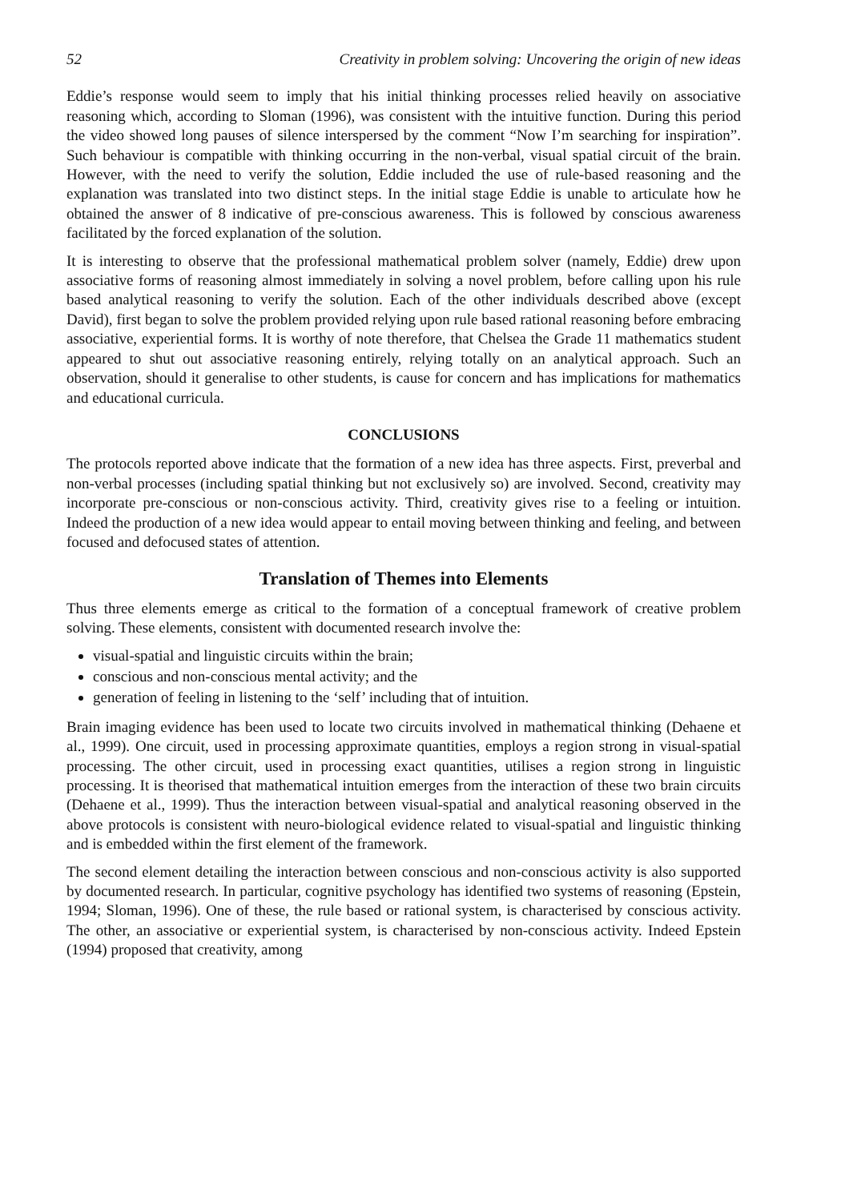52 Creativity in problem solving: Uncovering the origin of new ideas
Eddie’s response would seem to imply that his initial thinking processes relied heavily on associative reasoning which, according to Sloman (1996), was consistent with the intuitive function. During this period the video showed long pauses of silence interspersed by the comment “Now I’m searching for inspiration”. Such behaviour is compatible with thinking occurring in the non-verbal, visual spatial circuit of the brain. However, with the need to verify the solution, Eddie included the use of rule-based reasoning and the explanation was translated into two distinct steps. In the initial stage Eddie is unable to articulate how he obtained the answer of 8 indicative of pre-conscious awareness. This is followed by conscious awareness facilitated by the forced explanation of the solution.
It is interesting to observe that the professional mathematical problem solver (namely, Eddie) drew upon associative forms of reasoning almost immediately in solving a novel problem, before calling upon his rule based analytical reasoning to verify the solution. Each of the other individuals described above (except David), first began to solve the problem provided relying upon rule based rational reasoning before embracing associative, experiential forms. It is worthy of note therefore, that Chelsea the Grade 11 mathematics student appeared to shut out associative reasoning entirely, relying totally on an analytical approach. Such an observation, should it generalise to other students, is cause for concern and has implications for mathematics and educational curricula.
CONCLUSIONS
The protocols reported above indicate that the formation of a new idea has three aspects. First, preverbal and non-verbal processes (including spatial thinking but not exclusively so) are involved. Second, creativity may incorporate pre-conscious or non-conscious activity. Third, creativity gives rise to a feeling or intuition. Indeed the production of a new idea would appear to entail moving between thinking and feeling, and between focused and defocused states of attention.
Translation of Themes into Elements
Thus three elements emerge as critical to the formation of a conceptual framework of creative problem solving. These elements, consistent with documented research involve the:
visual-spatial and linguistic circuits within the brain;
conscious and non-conscious mental activity; and the
generation of feeling in listening to the ‘self’ including that of intuition.
Brain imaging evidence has been used to locate two circuits involved in mathematical thinking (Dehaene et al., 1999). One circuit, used in processing approximate quantities, employs a region strong in visual-spatial processing. The other circuit, used in processing exact quantities, utilises a region strong in linguistic processing. It is theorised that mathematical intuition emerges from the interaction of these two brain circuits (Dehaene et al., 1999). Thus the interaction between visual-spatial and analytical reasoning observed in the above protocols is consistent with neuro-biological evidence related to visual-spatial and linguistic thinking and is embedded within the first element of the framework.
The second element detailing the interaction between conscious and non-conscious activity is also supported by documented research. In particular, cognitive psychology has identified two systems of reasoning (Epstein, 1994; Sloman, 1996). One of these, the rule based or rational system, is characterised by conscious activity. The other, an associative or experiential system, is characterised by non-conscious activity. Indeed Epstein (1994) proposed that creativity, among